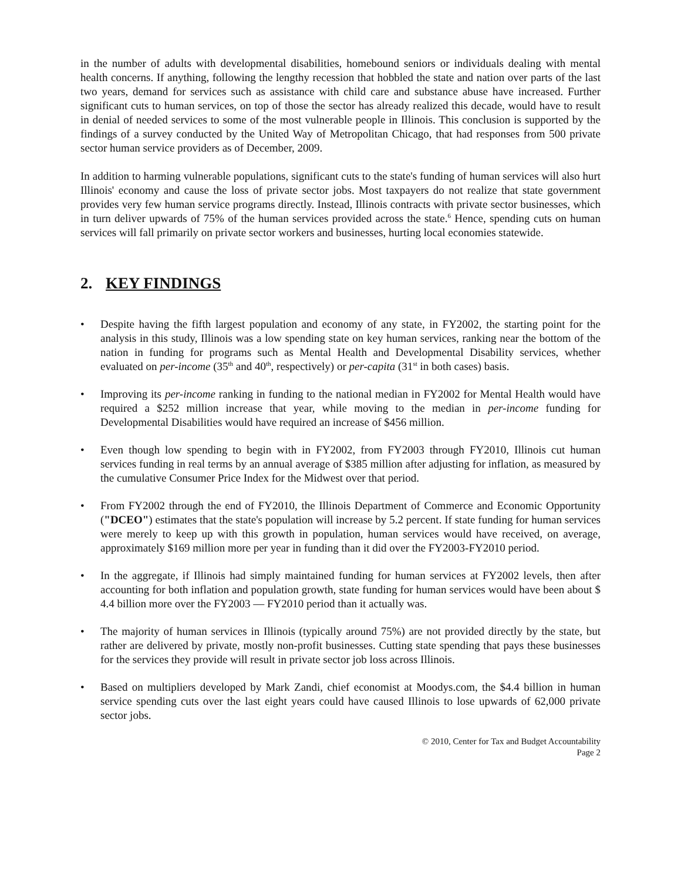in the number of adults with developmental disabilities, homebound seniors or individuals dealing with mental health concerns. If anything, following the lengthy recession that hobbled the state and nation over parts of the last two years, demand for services such as assistance with child care and substance abuse have increased. Further significant cuts to human services, on top of those the sector has already realized this decade, would have to result in denial of needed services to some of the most vulnerable people in Illinois. This conclusion is supported by the findings of a survey conducted by the United Way of Metropolitan Chicago, that had responses from 500 private sector human service providers as of December, 2009.
In addition to harming vulnerable populations, significant cuts to the state's funding of human services will also hurt Illinois' economy and cause the loss of private sector jobs. Most taxpayers do not realize that state government provides very few human service programs directly. Instead, Illinois contracts with private sector businesses, which in turn deliver upwards of 75% of the human services provided across the state.<sup>6</sup> Hence, spending cuts on human services will fall primarily on private sector workers and businesses, hurting local economies statewide.
2. KEY FINDINGS
• Despite having the fifth largest population and economy of any state, in FY2002, the starting point for the analysis in this study, Illinois was a low spending state on key human services, ranking near the bottom of the nation in funding for programs such as Mental Health and Developmental Disability services, whether evaluated on per-income (35<sup>th</sup> and 40<sup>th</sup>, respectively) or per-capita (31<sup>st</sup> in both cases) basis.
• Improving its per-income ranking in funding to the national median in FY2002 for Mental Health would have required a $252 million increase that year, while moving to the median in per-income funding for Developmental Disabilities would have required an increase of $456 million.
• Even though low spending to begin with in FY2002, from FY2003 through FY2010, Illinois cut human services funding in real terms by an annual average of $385 million after adjusting for inflation, as measured by the cumulative Consumer Price Index for the Midwest over that period.
• From FY2002 through the end of FY2010, the Illinois Department of Commerce and Economic Opportunity ("DCEO") estimates that the state's population will increase by 5.2 percent. If state funding for human services were merely to keep up with this growth in population, human services would have received, on average, approximately $169 million more per year in funding than it did over the FY2003-FY2010 period.
• In the aggregate, if Illinois had simply maintained funding for human services at FY2002 levels, then after accounting for both inflation and population growth, state funding for human services would have been about $ 4.4 billion more over the FY2003 — FY2010 period than it actually was.
• The majority of human services in Illinois (typically around 75%) are not provided directly by the state, but rather are delivered by private, mostly non-profit businesses. Cutting state spending that pays these businesses for the services they provide will result in private sector job loss across Illinois.
• Based on multipliers developed by Mark Zandi, chief economist at Moodys.com, the $4.4 billion in human service spending cuts over the last eight years could have caused Illinois to lose upwards of 62,000 private sector jobs.
© 2010, Center for Tax and Budget Accountability
Page 2